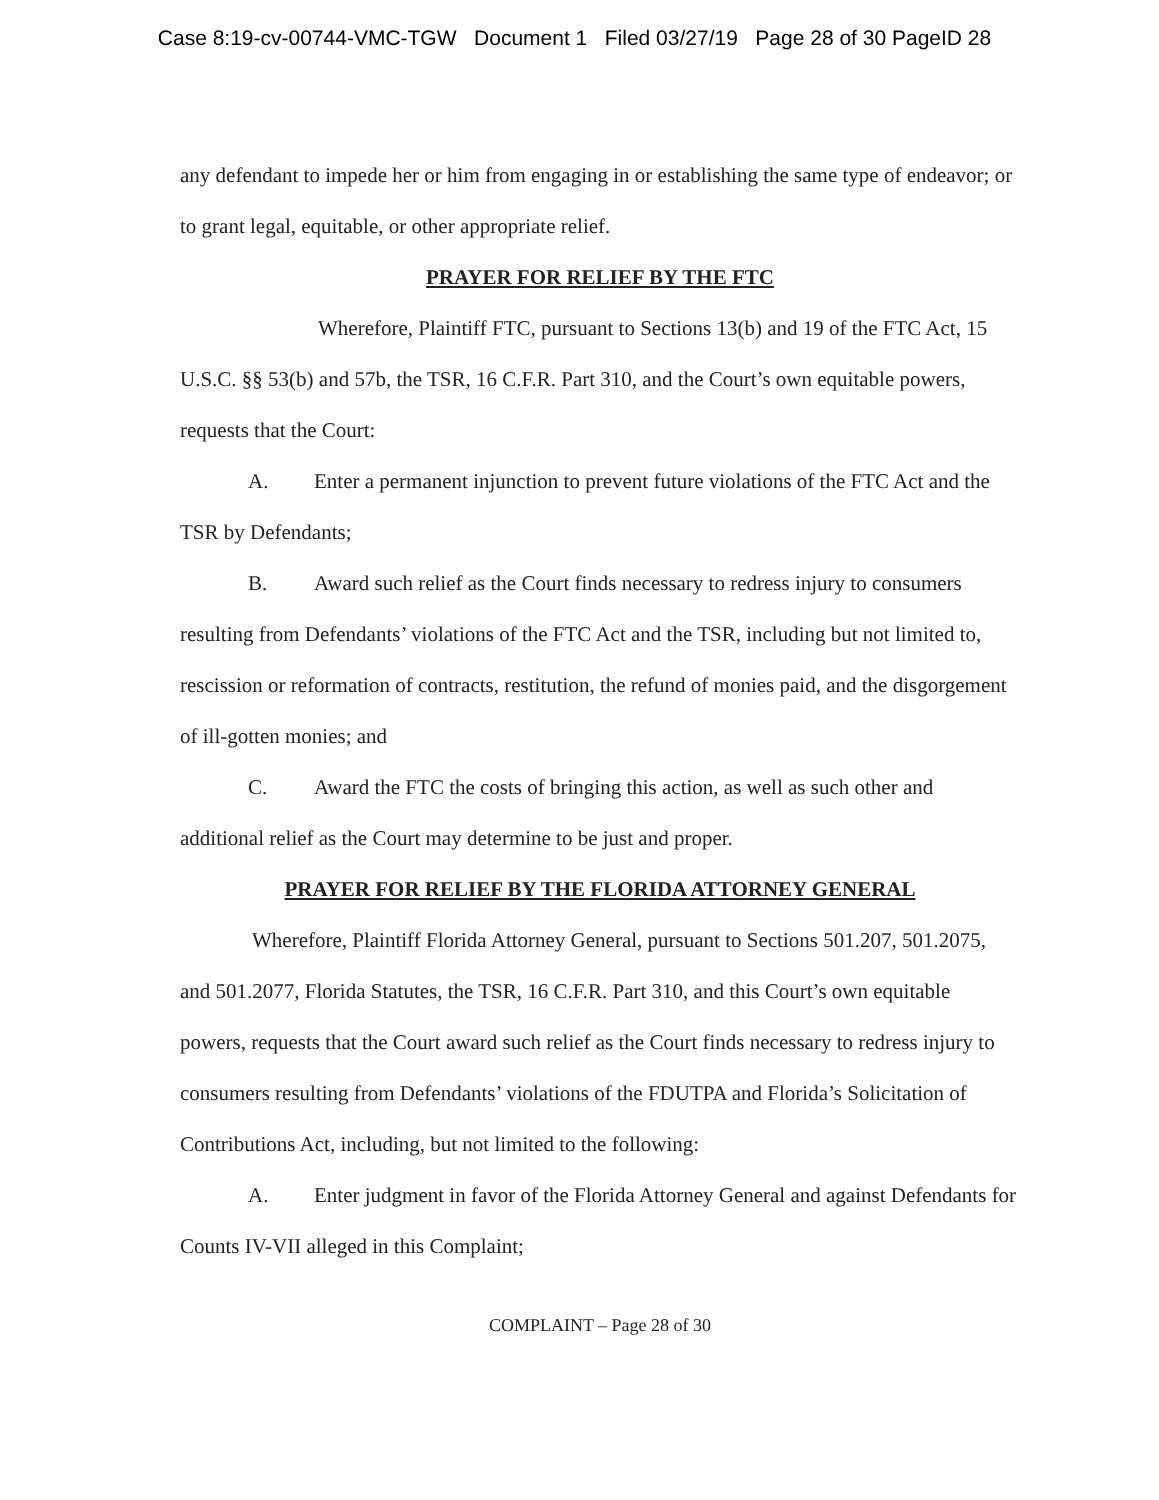Case 8:19-cv-00744-VMC-TGW Document 1 Filed 03/27/19 Page 28 of 30 PageID 28
any defendant to impede her or him from engaging in or establishing the same type of endeavor; or to grant legal, equitable, or other appropriate relief.
PRAYER FOR RELIEF BY THE FTC
Wherefore, Plaintiff FTC, pursuant to Sections 13(b) and 19 of the FTC Act, 15 U.S.C. §§ 53(b) and 57b, the TSR, 16 C.F.R. Part 310, and the Court’s own equitable powers, requests that the Court:
A. Enter a permanent injunction to prevent future violations of the FTC Act and the TSR by Defendants;
B. Award such relief as the Court finds necessary to redress injury to consumers resulting from Defendants’ violations of the FTC Act and the TSR, including but not limited to, rescission or reformation of contracts, restitution, the refund of monies paid, and the disgorgement of ill-gotten monies; and
C. Award the FTC the costs of bringing this action, as well as such other and additional relief as the Court may determine to be just and proper.
PRAYER FOR RELIEF BY THE FLORIDA ATTORNEY GENERAL
Wherefore, Plaintiff Florida Attorney General, pursuant to Sections 501.207, 501.2075, and 501.2077, Florida Statutes, the TSR, 16 C.F.R. Part 310, and this Court’s own equitable powers, requests that the Court award such relief as the Court finds necessary to redress injury to consumers resulting from Defendants’ violations of the FDUTPA and Florida’s Solicitation of Contributions Act, including, but not limited to the following:
A. Enter judgment in favor of the Florida Attorney General and against Defendants for Counts IV-VII alleged in this Complaint;
COMPLAINT – Page 28 of 30